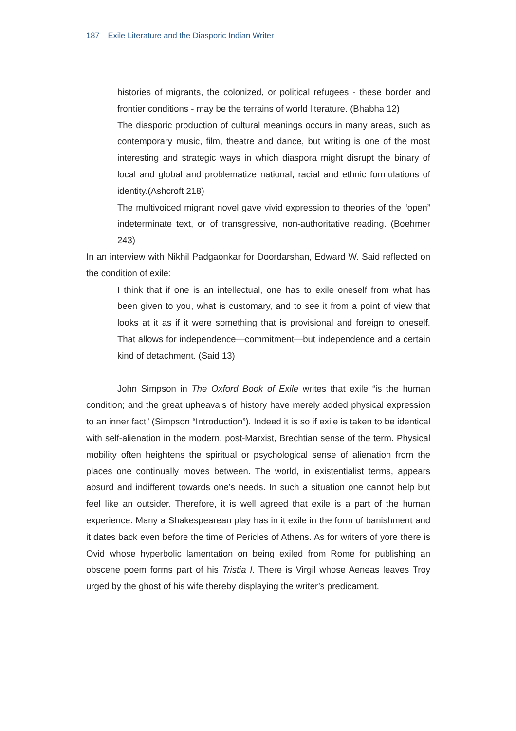187 Exile Literature and the Diasporic Indian Writer
histories of migrants, the colonized, or political refugees - these border and frontier conditions - may be the terrains of world literature. (Bhabha 12)
The diasporic production of cultural meanings occurs in many areas, such as contemporary music, film, theatre and dance, but writing is one of the most interesting and strategic ways in which diaspora might disrupt the binary of local and global and problematize national, racial and ethnic formulations of identity.(Ashcroft 218)
The multivoiced migrant novel gave vivid expression to theories of the “open” indeterminate text, or of transgressive, non-authoritative reading. (Boehmer 243)
In an interview with Nikhil Padgaonkar for Doordarshan, Edward W. Said reflected on the condition of exile:
I think that if one is an intellectual, one has to exile oneself from what has been given to you, what is customary, and to see it from a point of view that looks at it as if it were something that is provisional and foreign to oneself. That allows for independence—commitment—but independence and a certain kind of detachment. (Said 13)
John Simpson in The Oxford Book of Exile writes that exile “is the human condition; and the great upheavals of history have merely added physical expression to an inner fact” (Simpson “Introduction”). Indeed it is so if exile is taken to be identical with self-alienation in the modern, post-Marxist, Brechtian sense of the term. Physical mobility often heightens the spiritual or psychological sense of alienation from the places one continually moves between. The world, in existentialist terms, appears absurd and indifferent towards one’s needs. In such a situation one cannot help but feel like an outsider. Therefore, it is well agreed that exile is a part of the human experience. Many a Shakespearean play has in it exile in the form of banishment and it dates back even before the time of Pericles of Athens. As for writers of yore there is Ovid whose hyperbolic lamentation on being exiled from Rome for publishing an obscene poem forms part of his Tristia I. There is Virgil whose Aeneas leaves Troy urged by the ghost of his wife thereby displaying the writer’s predicament.